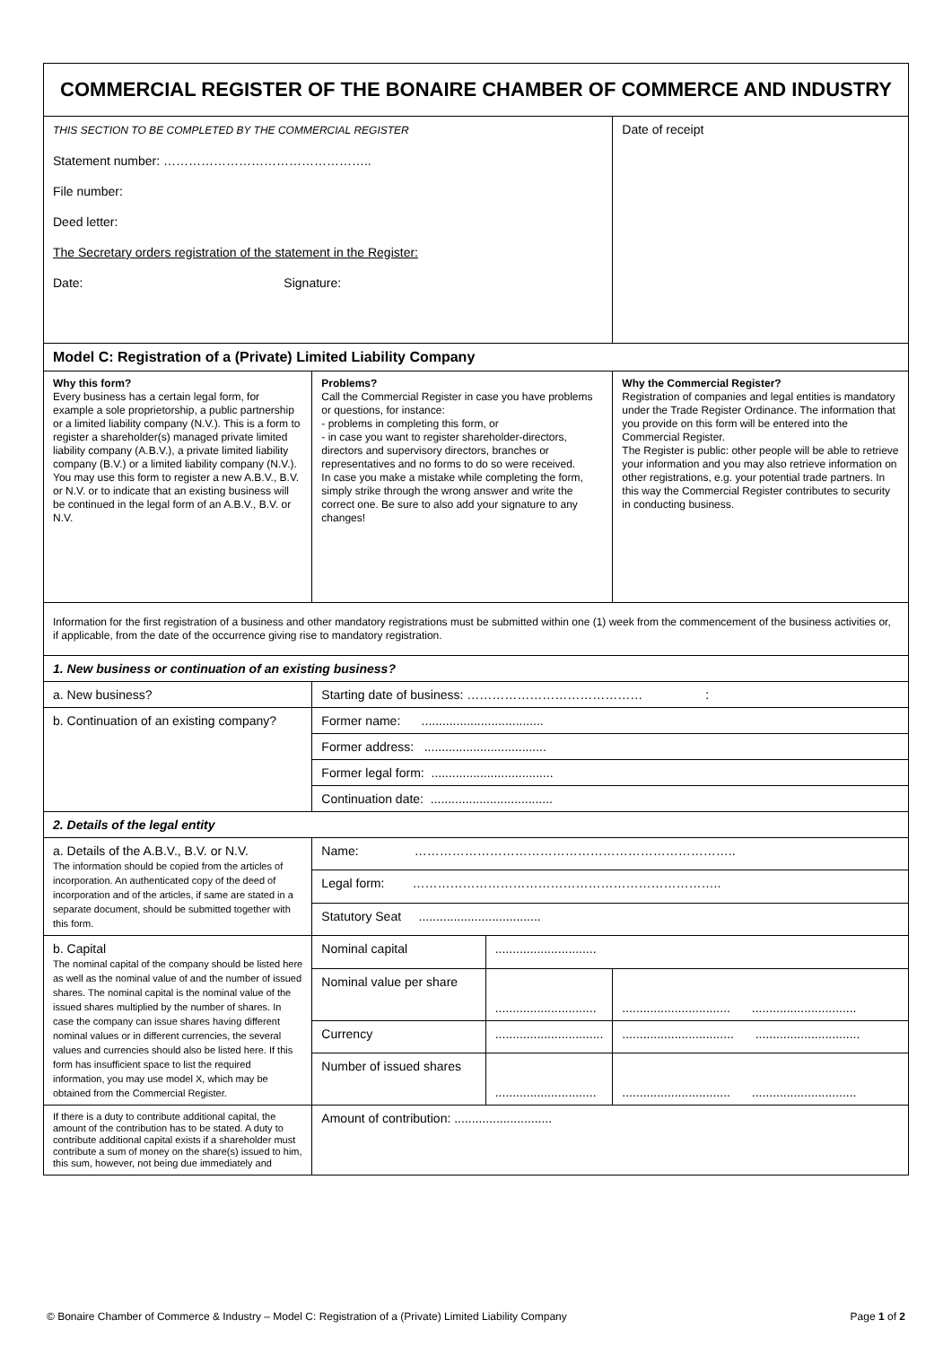| COMMERCIAL REGISTER OF THE BONAIRE CHAMBER OF COMMERCE AND INDUSTRY | | | |
| THIS SECTION TO BE COMPLETED BY THE COMMERCIAL REGISTER Statement number: ………………………………………….. File number: Deed letter: The Secretary orders registration of the statement in the Register: Date: Signature: | | | Date of receipt |
| Model C: Registration of a (Private) Limited Liability Company | | | |
| Why this form? Every business has a certain legal form, for example a sole proprietorship, a public partnership or a limited liability company (N.V.). This is a form to register a shareholder(s) managed private limited liability company (A.B.V.), a private limited liability company (B.V.) or a limited liability company (N.V.). You may use this form to register a new A.B.V., B.V. or N.V. or to indicate that an existing business will be continued in the legal form of an A.B.V., B.V. or N.V. | Problems? Call the Commercial Register in case you have problems or questions, for instance: - problems in completing this form, or - in case you want to register shareholder-directors, directors and supervisory directors, branches or representatives and no forms to do so were received. In case you make a mistake while completing the form, simply strike through the wrong answer and write the correct one. Be sure to also add your signature to any changes! | | Why the Commercial Register? Registration of companies and legal entities is mandatory under the Trade Register Ordinance. The information that you provide on this form will be entered into the Commercial Register. The Register is public: other people will be able to retrieve your information and you may also retrieve information on other registrations, e.g. your potential trade partners. In this way the Commercial Register contributes to security in conducting business. |
| Information for the first registration of a business and other mandatory registrations must be submitted within one (1) week from the commencement of the business activities or, if applicable, from the date of the occurrence giving rise to mandatory registration. | | | |
| 1. New business or continuation of an existing business? | | | |
| a. New business? | Starting date of business: …………………………………… : | | |
| b. Continuation of an existing company? | Former name: ................................... | | |
| | Former address: ................................... | | |
| | Former legal form: ................................... | | |
| | Continuation date: ................................... | | |
| 2. Details of the legal entity | | | |
| a. Details of the A.B.V., B.V. or N.V. The information should be copied from the articles of incorporation. An authenticated copy of the deed of incorporation and of the articles, if same are stated in a separate document, should be submitted together with this form. | Name: ………………………………………………………………….. | | |
| | Legal form: ……………………………………………………………….. | | |
| | Statutory Seat ................................... | | |
| b. Capital The nominal capital of the company should be listed here as well as the nominal value of and the number of issued shares. The nominal capital is the nominal value of the issued shares multiplied by the number of shares. In case the company can issue shares having different nominal values or in different currencies, the several values and currencies should also be listed here. If this form has insufficient space to list the required information, you may use model X, which may be obtained from the Commercial Register. | Nominal capital | ............................. | |
| | Nominal value per share | ............................. | ............................... .............................. |
| | Currency | ............................... | ................................ .............................. |
| | Number of issued shares | ............................. | ............................... .............................. |
| If there is a duty to contribute additional capital, the amount of the contribution has to be stated. A duty to contribute additional capital exists if a shareholder must contribute a sum of money on the share(s) issued to him, this sum, however, not being due immediately and | Amount of contribution: ............................ | | |
© Bonaire Chamber of Commerce & Industry – Model C: Registration of a (Private) Limited Liability Company Page 1 of 2